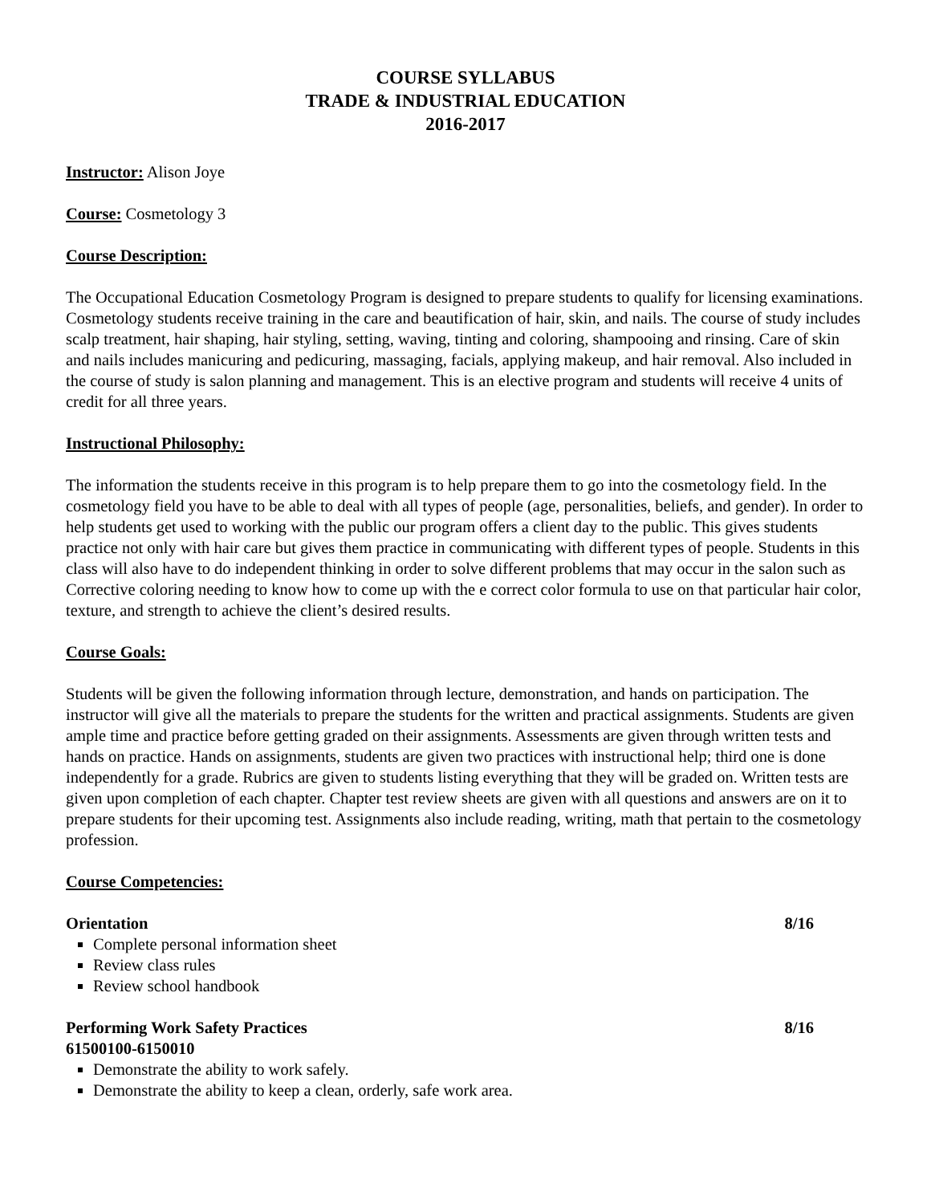COURSE SYLLABUS
TRADE & INDUSTRIAL EDUCATION
2016-2017
Instructor: Alison Joye
Course: Cosmetology 3
Course Description:
The Occupational Education Cosmetology Program is designed to prepare students to qualify for licensing examinations. Cosmetology students receive training in the care and beautification of hair, skin, and nails. The course of study includes scalp treatment, hair shaping, hair styling, setting, waving, tinting and coloring, shampooing and rinsing. Care of skin and nails includes manicuring and pedicuring, massaging, facials, applying makeup, and hair removal. Also included in the course of study is salon planning and management. This is an elective program and students will receive 4 units of credit for all three years.
Instructional Philosophy:
The information the students receive in this program is to help prepare them to go into the cosmetology field. In the cosmetology field you have to be able to deal with all types of people (age, personalities, beliefs, and gender). In order to help students get used to working with the public our program offers a client day to the public. This gives students practice not only with hair care but gives them practice in communicating with different types of people. Students in this class will also have to do independent thinking in order to solve different problems that may occur in the salon such as Corrective coloring needing to know how to come up with the e correct color formula to use on that particular hair color, texture, and strength to achieve the client’s desired results.
Course Goals:
Students will be given the following information through lecture, demonstration, and hands on participation. The instructor will give all the materials to prepare the students for the written and practical assignments. Students are given ample time and practice before getting graded on their assignments. Assessments are given through written tests and hands on practice. Hands on assignments, students are given two practices with instructional help; third one is done independently for a grade. Rubrics are given to students listing everything that they will be graded on. Written tests are given upon completion of each chapter. Chapter test review sheets are given with all questions and answers are on it to prepare students for their upcoming test. Assignments also include reading, writing, math that pertain to the cosmetology profession.
Course Competencies:
Orientation 8/16
Complete personal information sheet
Review class rules
Review school handbook
Performing Work Safety Practices 8/16
61500100-6150010
Demonstrate the ability to work safely.
Demonstrate the ability to keep a clean, orderly, safe work area.